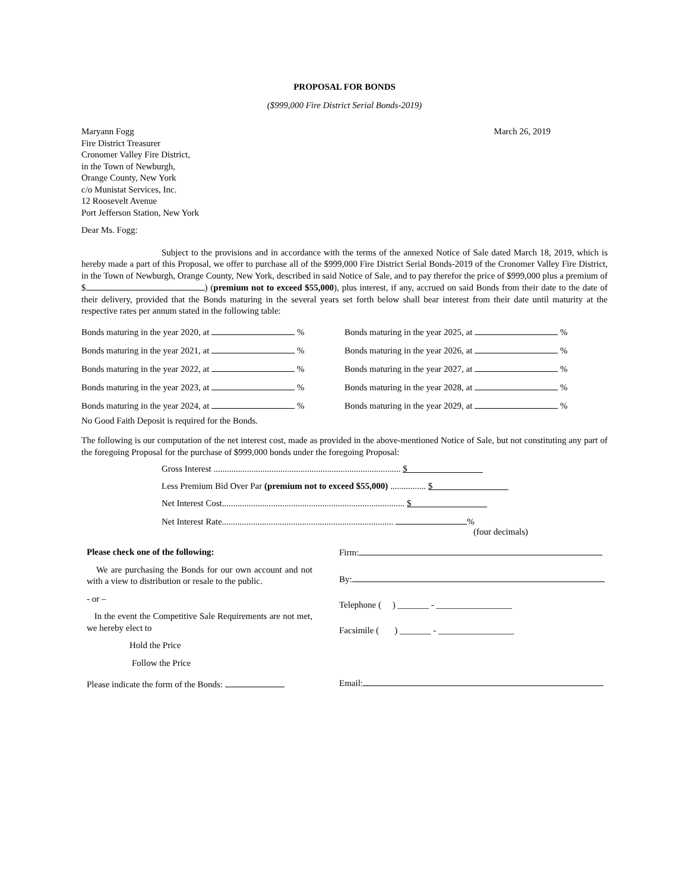PROPOSAL FOR BONDS
($999,000 Fire District Serial Bonds-2019)
Maryann Fogg
Fire District Treasurer
Cronomer Valley Fire District,
in the Town of Newburgh,
Orange County, New York
c/o Munistat Services, Inc.
12 Roosevelt Avenue
Port Jefferson Station, New York
March 26, 2019
Dear Ms. Fogg:
Subject to the provisions and in accordance with the terms of the annexed Notice of Sale dated March 18, 2019, which is hereby made a part of this Proposal, we offer to purchase all of the $999,000 Fire District Serial Bonds-2019 of the Cronomer Valley Fire District, in the Town of Newburgh, Orange County, New York, described in said Notice of Sale, and to pay therefor the price of $999,000 plus a premium of $ ) (premium not to exceed $55,000), plus interest, if any, accrued on said Bonds from their date to the date of their delivery, provided that the Bonds maturing in the several years set forth below shall bear interest from their date until maturity at the respective rates per annum stated in the following table:
| Bonds maturing in the year 2020, at % | Bonds maturing in the year 2025, at % |
| Bonds maturing in the year 2021, at % | Bonds maturing in the year 2026, at % |
| Bonds maturing in the year 2022, at % | Bonds maturing in the year 2027, at % |
| Bonds maturing in the year 2023, at % | Bonds maturing in the year 2028, at % |
| Bonds maturing in the year 2024, at % | Bonds maturing in the year 2029, at % |
No Good Faith Deposit is required for the Bonds.
The following is our computation of the net interest cost, made as provided in the above-mentioned Notice of Sale, but not constituting any part of the foregoing Proposal for the purchase of $999,000 bonds under the foregoing Proposal:
Gross Interest .................................................................................... $
Less Premium Bid Over Par (premium not to exceed $55,000) ................ $
Net Interest Cost.................................................................................. $
Net Interest Rate............................................................................. %
(four decimals)
Please check one of the following:
We are purchasing the Bonds for our own account and not with a view to distribution or resale to the public.
- or –
In the event the Competitive Sale Requirements are not met, we hereby elect to
Hold the Price
Follow the Price
Please indicate the form of the Bonds:
Firm:
By:
Telephone ( ) _______ - _________________
Facsimile ( ) _______ - _________________
Email: